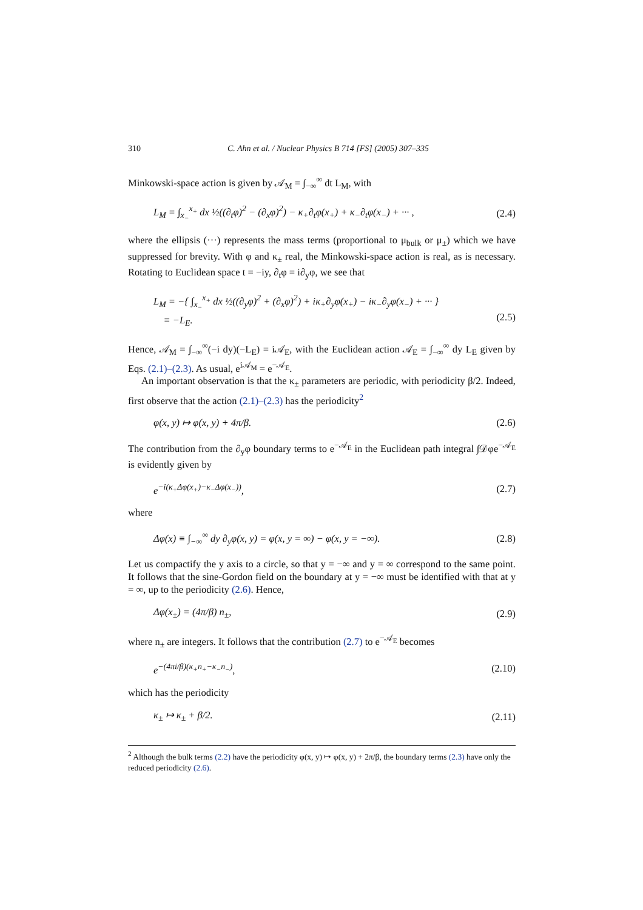310 C. Ahn et al. / Nuclear Physics B 714 [FS] (2005) 307–335
Minkowski-space action is given by 𝒜<sub>M</sub> = ∫<sub>−∞</sub><sup>∞</sup> dt L<sub>M</sub>, with
L<sub>M</sub> = ∫<sub>x<sub>−</sub></sub><sup>x<sub>+</sub></sup> dx ½((∂<sub>t</sub>φ)<sup>2</sup> − (∂<sub>x</sub>φ)<sup>2</sup>) − κ<sub>+</sub>∂<sub>t</sub>φ(x<sub>+</sub>) + κ<sub>−</sub>∂<sub>t</sub>φ(x<sub>−</sub>) + ··· , (2.4)
where the ellipsis (···) represents the mass terms (proportional to μ<sub>bulk</sub> or μ<sub>±</sub>) which we have suppressed for brevity. With φ and κ<sub>±</sub> real, the Minkowski-space action is real, as is necessary. Rotating to Euclidean space t = −iy, ∂<sub>t</sub>φ = i∂<sub>y</sub>φ, we see that
L<sub>M</sub> = −{ ∫<sub>x<sub>−</sub></sub><sup>x<sub>+</sub></sup> dx ½((∂<sub>y</sub>φ)<sup>2</sup> + (∂<sub>x</sub>φ)<sup>2</sup>) + iκ<sub>+</sub>∂<sub>y</sub>φ(x<sub>+</sub>) − iκ<sub>−</sub>∂<sub>y</sub>φ(x<sub>−</sub>) + ··· }
≡ −L<sub>E</sub>.
(2.5)
Hence, 𝒜<sub>M</sub> = ∫<sub>−∞</sub><sup>∞</sup>(−i dy)(−L<sub>E</sub>) = i𝒜<sub>E</sub>, with the Euclidean action 𝒜<sub>E</sub> = ∫<sub>−∞</sub><sup>∞</sup> dy L<sub>E</sub> given by Eqs. (2.1)–(2.3). As usual, e<sup>i𝒜<sub>M</sub></sup> = e<sup>−𝒜<sub>E</sub></sup>.
An important observation is that the κ<sub>±</sub> parameters are periodic, with periodicity β/2. Indeed, first observe that the action (2.1)–(2.3) has the periodicity<sup>2</sup>
φ(x, y) ↦ φ(x, y) + 4π/β. (2.6)
The contribution from the ∂<sub>y</sub>φ boundary terms to e<sup>−𝒜<sub>E</sub></sup> in the Euclidean path integral ∫𝒟φe<sup>−𝒜<sub>E</sub></sup> is evidently given by
e<sup>−i(κ<sub>+</sub>Δφ(x<sub>+</sub>)−κ<sub>−</sub>Δφ(x<sub>−</sub>))</sup>, (2.7)
where
Δφ(x) ≡ ∫<sub>−∞</sub><sup>∞</sup> dy ∂<sub>y</sub>φ(x, y) = φ(x, y = ∞) − φ(x, y = −∞). (2.8)
Let us compactify the y axis to a circle, so that y = −∞ and y = ∞ correspond to the same point. It follows that the sine-Gordon field on the boundary at y = −∞ must be identified with that at y = ∞, up to the periodicity (2.6). Hence,
Δφ(x<sub>±</sub>) = (4π/β) n<sub>±</sub>, (2.9)
where n<sub>±</sub> are integers. It follows that the contribution (2.7) to e<sup>−𝒜<sub>E</sub></sup> becomes
e<sup>−(4πi/β)(κ<sub>+</sub>n<sub>+</sub>−κ<sub>−</sub>n<sub>−</sub>)</sup>, (2.10)
which has the periodicity
κ<sub>±</sub> ↦ κ<sub>±</sub> + β/2. (2.11)
<sup>2</sup> Although the bulk terms (2.2) have the periodicity φ(x, y) ↦ φ(x, y) + 2π/β, the boundary terms (2.3) have only the reduced periodicity (2.6).